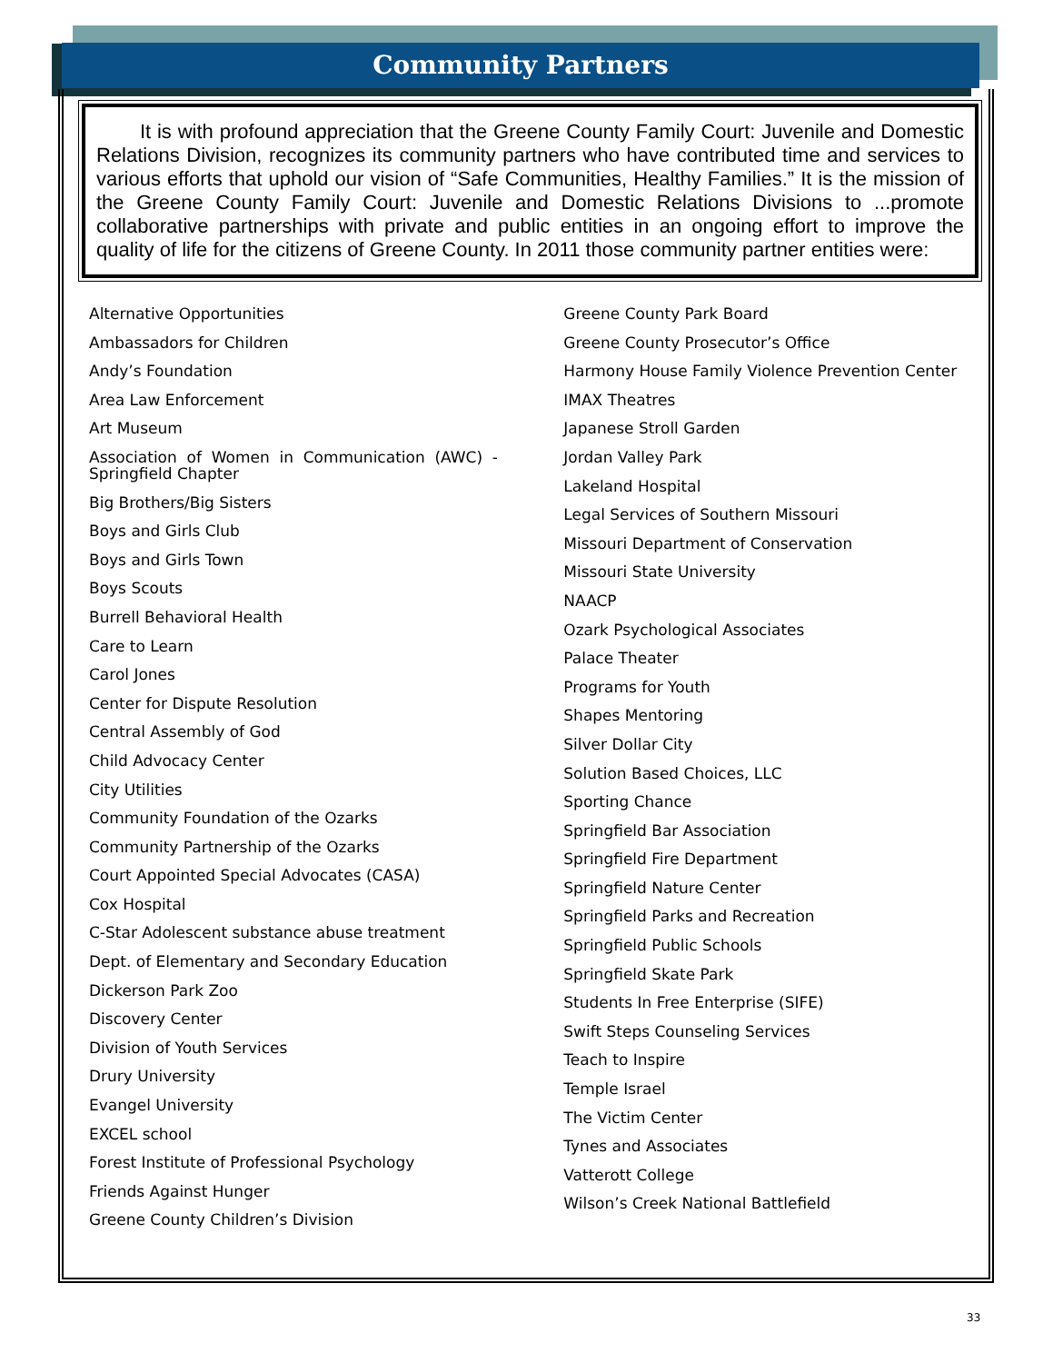Community Partners
It is with profound appreciation that the Greene County Family Court: Juvenile and Domestic Relations Division, recognizes its community partners who have contributed time and services to various efforts that uphold our vision of “Safe Communities, Healthy Families.” It is the mission of the Greene County Family Court: Juvenile and Domestic Relations Divisions to ...promote collaborative partnerships with private and public entities in an ongoing effort to improve the quality of life for the citizens of Greene County. In 2011 those community partner entities were:
Alternative Opportunities
Ambassadors for Children
Andy’s Foundation
Area Law Enforcement
Art Museum
Association of Women in Communication (AWC) - Springfield Chapter
Big Brothers/Big Sisters
Boys and Girls Club
Boys and Girls Town
Boys Scouts
Burrell Behavioral Health
Care to Learn
Carol Jones
Center for Dispute Resolution
Central Assembly of God
Child Advocacy Center
City Utilities
Community Foundation of the Ozarks
Community Partnership of the Ozarks
Court Appointed Special Advocates (CASA)
Cox Hospital
C-Star Adolescent substance abuse treatment
Dept. of Elementary and Secondary Education
Dickerson Park Zoo
Discovery Center
Division of Youth Services
Drury University
Evangel University
EXCEL school
Forest Institute of Professional Psychology
Friends Against Hunger
Greene County Children’s Division
Greene County Park Board
Greene County Prosecutor’s Office
Harmony House Family Violence Prevention Center
IMAX Theatres
Japanese Stroll Garden
Jordan Valley Park
Lakeland Hospital
Legal Services of Southern Missouri
Missouri Department of Conservation
Missouri State University
NAACP
Ozark Psychological Associates
Palace Theater
Programs for Youth
Shapes Mentoring
Silver Dollar City
Solution Based Choices, LLC
Sporting Chance
Springfield Bar Association
Springfield Fire Department
Springfield Nature Center
Springfield Parks and Recreation
Springfield Public Schools
Springfield Skate Park
Students In Free Enterprise (SIFE)
Swift Steps Counseling Services
Teach to Inspire
Temple Israel
The Victim Center
Tynes and Associates
Vatterott College
Wilson’s Creek National Battlefield
33